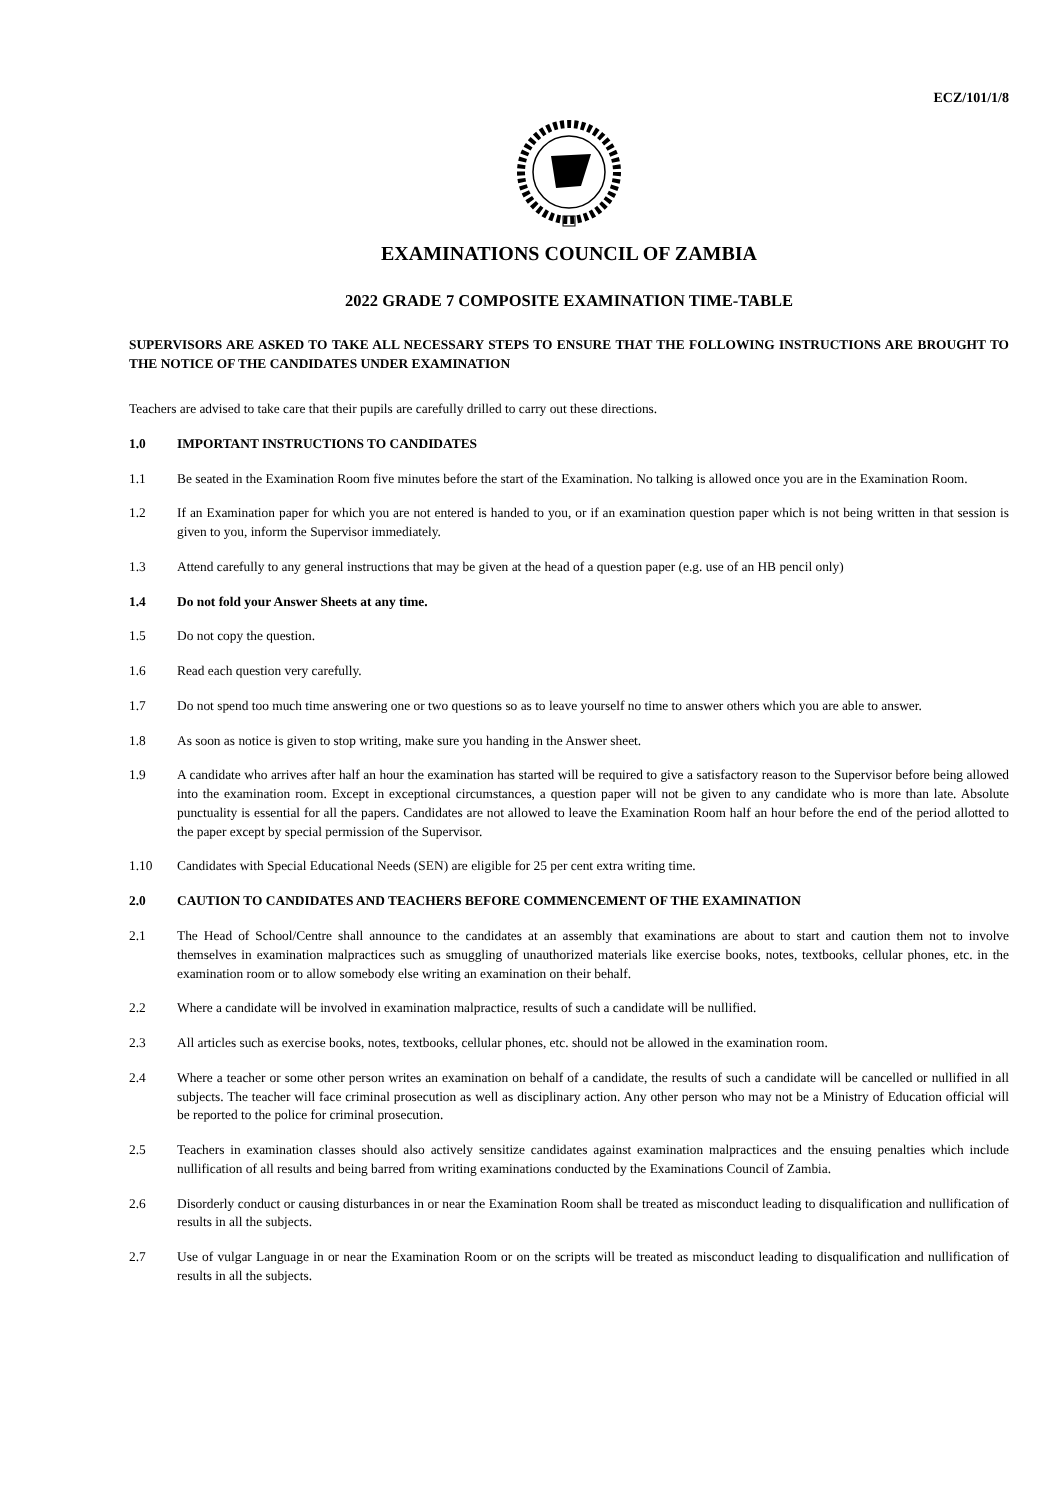ECZ/101/1/8
EXAMINATIONS COUNCIL OF ZAMBIA
2022 GRADE 7 COMPOSITE EXAMINATION TIME-TABLE
SUPERVISORS ARE ASKED TO TAKE ALL NECESSARY STEPS TO ENSURE THAT THE FOLLOWING INSTRUCTIONS ARE BROUGHT TO THE NOTICE OF THE CANDIDATES UNDER EXAMINATION
Teachers are advised to take care that their pupils are carefully drilled to carry out these directions.
1.0 IMPORTANT INSTRUCTIONS TO CANDIDATES
1.1 Be seated in the Examination Room five minutes before the start of the Examination. No talking is allowed once you are in the Examination Room.
1.2 If an Examination paper for which you are not entered is handed to you, or if an examination question paper which is not being written in that session is given to you, inform the Supervisor immediately.
1.3 Attend carefully to any general instructions that may be given at the head of a question paper (e.g. use of an HB pencil only)
1.4 Do not fold your Answer Sheets at any time.
1.5 Do not copy the question.
1.6 Read each question very carefully.
1.7 Do not spend too much time answering one or two questions so as to leave yourself no time to answer others which you are able to answer.
1.8 As soon as notice is given to stop writing, make sure you handing in the Answer sheet.
1.9 A candidate who arrives after half an hour the examination has started will be required to give a satisfactory reason to the Supervisor before being allowed into the examination room. Except in exceptional circumstances, a question paper will not be given to any candidate who is more than late. Absolute punctuality is essential for all the papers. Candidates are not allowed to leave the Examination Room half an hour before the end of the period allotted to the paper except by special permission of the Supervisor.
1.10 Candidates with Special Educational Needs (SEN) are eligible for 25 per cent extra writing time.
2.0 CAUTION TO CANDIDATES AND TEACHERS BEFORE COMMENCEMENT OF THE EXAMINATION
2.1 The Head of School/Centre shall announce to the candidates at an assembly that examinations are about to start and caution them not to involve themselves in examination malpractices such as smuggling of unauthorized materials like exercise books, notes, textbooks, cellular phones, etc. in the examination room or to allow somebody else writing an examination on their behalf.
2.2 Where a candidate will be involved in examination malpractice, results of such a candidate will be nullified.
2.3 All articles such as exercise books, notes, textbooks, cellular phones, etc. should not be allowed in the examination room.
2.4 Where a teacher or some other person writes an examination on behalf of a candidate, the results of such a candidate will be cancelled or nullified in all subjects. The teacher will face criminal prosecution as well as disciplinary action. Any other person who may not be a Ministry of Education official will be reported to the police for criminal prosecution.
2.5 Teachers in examination classes should also actively sensitize candidates against examination malpractices and the ensuing penalties which include nullification of all results and being barred from writing examinations conducted by the Examinations Council of Zambia.
2.6 Disorderly conduct or causing disturbances in or near the Examination Room shall be treated as misconduct leading to disqualification and nullification of results in all the subjects.
2.7 Use of vulgar Language in or near the Examination Room or on the scripts will be treated as misconduct leading to disqualification and nullification of results in all the subjects.